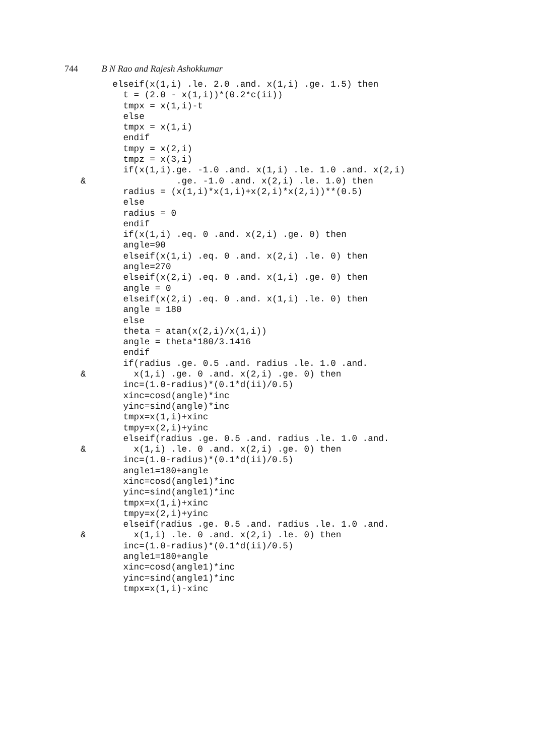744 B N Rao and Rajesh Ashokkumar
      elseif(x(1,i) .le. 2.0 .and. x(1,i) .ge. 1.5) then
        t = (2.0 - x(1,i))*(0.2*c(ii))
        tmpx = x(1,i)-t
        else
        tmpx = x(1,i)
        endif
        tmpy = x(2,i)
        tmpz = x(3,i)
        if(x(1,i).ge. -1.0 .and. x(1,i) .le. 1.0 .and. x(2,i)
&                 .ge. -1.0 .and. x(2,i) .le. 1.0) then
        radius = (x(1,i)*x(1,i)+x(2,i)*x(2,i))**(0.5)
        else
        radius = 0
        endif
        if(x(1,i) .eq. 0 .and. x(2,i) .ge. 0) then
        angle=90
        elseif(x(1,i) .eq. 0 .and. x(2,i) .le. 0) then
        angle=270
        elseif(x(2,i) .eq. 0 .and. x(1,i) .ge. 0) then
        angle = 0
        elseif(x(2,i) .eq. 0 .and. x(1,i) .le. 0) then
        angle = 180
        else
        theta = atan(x(2,i)/x(1,i))
        angle = theta*180/3.1416
        endif
        if(radius .ge. 0.5 .and. radius .le. 1.0 .and.
&         x(1,i) .ge. 0 .and. x(2,i) .ge. 0) then
        inc=(1.0-radius)*(0.1*d(ii)/0.5)
        xinc=cosd(angle)*inc
        yinc=sind(angle)*inc
        tmpx=x(1,i)+xinc
        tmpy=x(2,i)+yinc
        elseif(radius .ge. 0.5 .and. radius .le. 1.0 .and.
&         x(1,i) .le. 0 .and. x(2,i) .ge. 0) then
        inc=(1.0-radius)*(0.1*d(ii)/0.5)
        angle1=180+angle
        xinc=cosd(angle1)*inc
        yinc=sind(angle1)*inc
        tmpx=x(1,i)+xinc
        tmpy=x(2,i)+yinc
        elseif(radius .ge. 0.5 .and. radius .le. 1.0 .and.
&         x(1,i) .le. 0 .and. x(2,i) .le. 0) then
        inc=(1.0-radius)*(0.1*d(ii)/0.5)
        angle1=180+angle
        xinc=cosd(angle1)*inc
        yinc=sind(angle1)*inc
        tmpx=x(1,i)-xinc